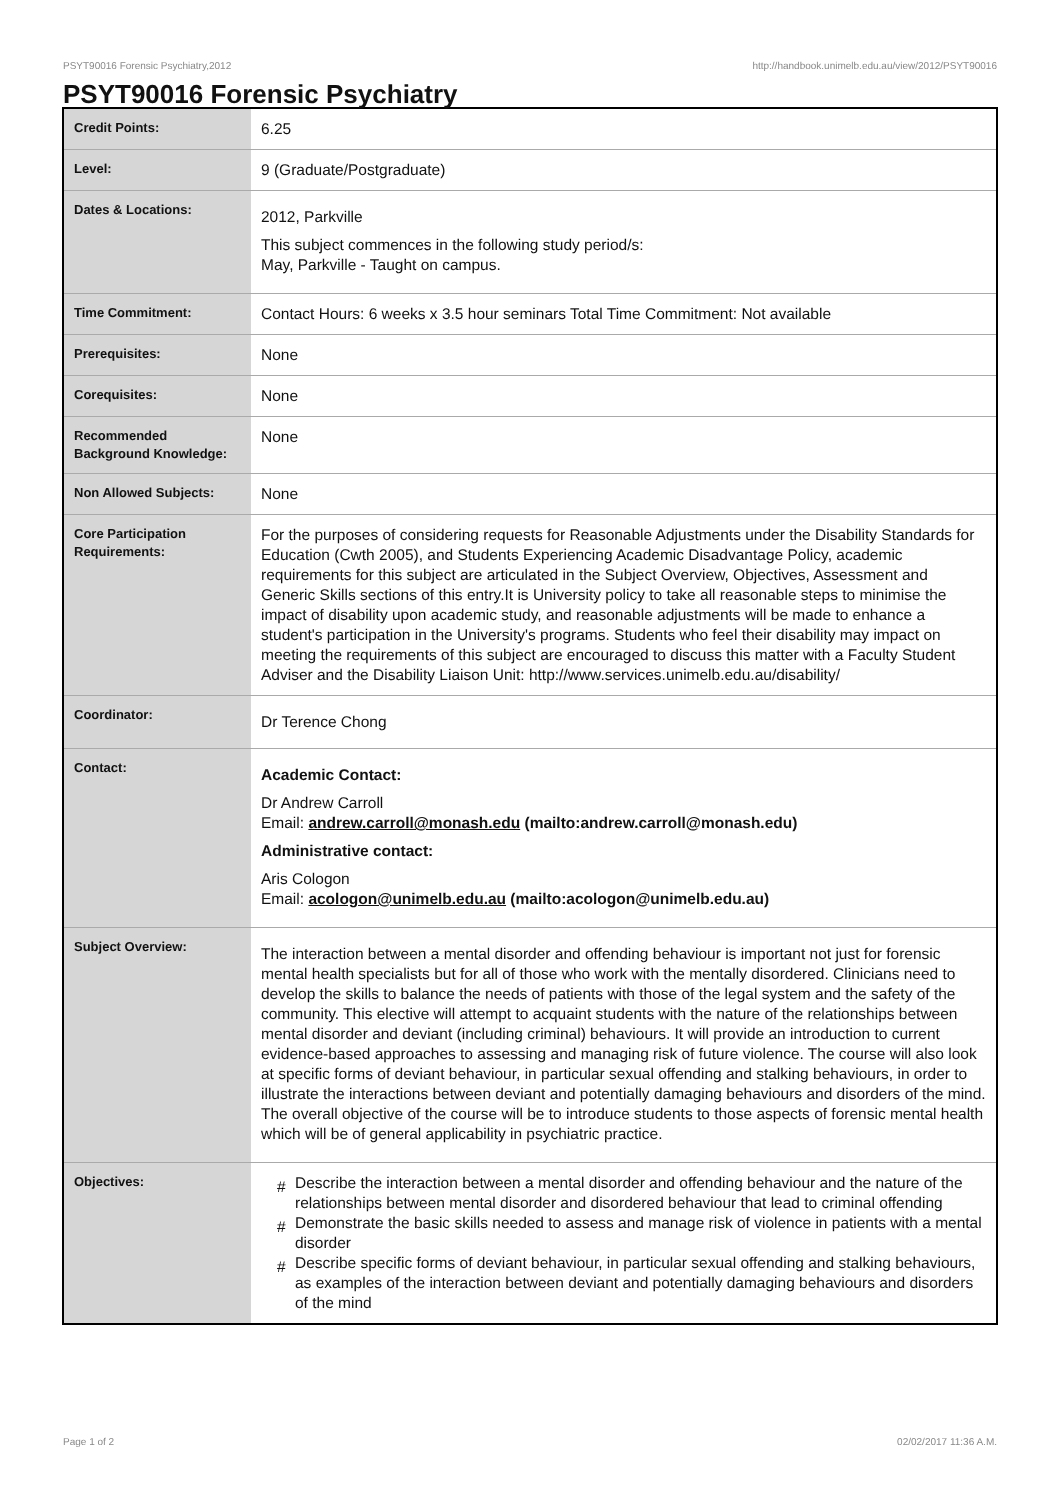PSYT90016 Forensic Psychiatry,2012 http://handbook.unimelb.edu.au/view/2012/PSYT90016
PSYT90016 Forensic Psychiatry
| Credit Points: | 6.25 |
| Level: | 9 (Graduate/Postgraduate) |
| Dates & Locations: | 2012, Parkville This subject commences in the following study period/s: May, Parkville - Taught on campus. |
| Time Commitment: | Contact Hours: 6 weeks x 3.5 hour seminars Total Time Commitment: Not available |
| Prerequisites: | None |
| Corequisites: | None |
| Recommended Background Knowledge: | None |
| Non Allowed Subjects: | None |
| Core Participation Requirements: | For the purposes of considering requests for Reasonable Adjustments under the Disability Standards for Education (Cwth 2005), and Students Experiencing Academic Disadvantage Policy, academic requirements for this subject are articulated in the Subject Overview, Objectives, Assessment and Generic Skills sections of this entry.It is University policy to take all reasonable steps to minimise the impact of disability upon academic study, and reasonable adjustments will be made to enhance a student's participation in the University's programs. Students who feel their disability may impact on meeting the requirements of this subject are encouraged to discuss this matter with a Faculty Student Adviser and the Disability Liaison Unit: http://www.services.unimelb.edu.au/disability/ |
| Coordinator: | Dr Terence Chong |
| Contact: | Academic Contact: Dr Andrew Carroll Email: andrew.carroll@monash.edu (mailto:andrew.carroll@monash.edu) Administrative contact: Aris Cologon Email: acologon@unimelb.edu.au (mailto:acologon@unimelb.edu.au) |
| Subject Overview: | The interaction between a mental disorder and offending behaviour is important not just for forensic mental health specialists but for all of those who work with the mentally disordered. Clinicians need to develop the skills to balance the needs of patients with those of the legal system and the safety of the community. This elective will attempt to acquaint students with the nature of the relationships between mental disorder and deviant (including criminal) behaviours. It will provide an introduction to current evidence-based approaches to assessing and managing risk of future violence. The course will also look at specific forms of deviant behaviour, in particular sexual offending and stalking behaviours, in order to illustrate the interactions between deviant and potentially damaging behaviours and disorders of the mind. The overall objective of the course will be to introduce students to those aspects of forensic mental health which will be of general applicability in psychiatric practice. |
| Objectives: | # Describe the interaction between a mental disorder and offending behaviour and the nature of the relationships between mental disorder and disordered behaviour that lead to criminal offending # Demonstrate the basic skills needed to assess and manage risk of violence in patients with a mental disorder # Describe specific forms of deviant behaviour, in particular sexual offending and stalking behaviours, as examples of the interaction between deviant and potentially damaging behaviours and disorders of the mind |
Page 1 of 2 02/02/2017 11:36 A.M.